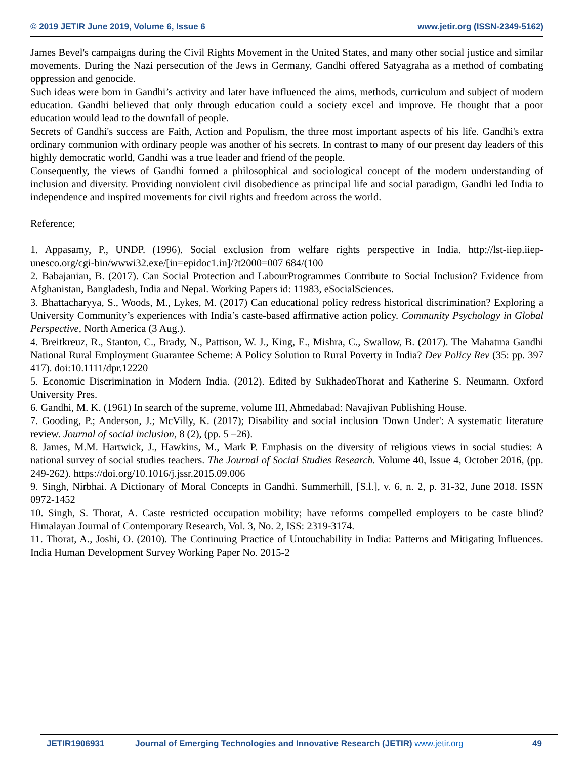© 2019 JETIR June 2019, Volume 6, Issue 6 www.jetir.org (ISSN-2349-5162)
James Bevel's campaigns during the Civil Rights Movement in the United States, and many other social justice and similar movements. During the Nazi persecution of the Jews in Germany, Gandhi offered Satyagraha as a method of combating oppression and genocide.
Such ideas were born in Gandhi’s activity and later have influenced the aims, methods, curriculum and subject of modern education. Gandhi believed that only through education could a society excel and improve. He thought that a poor education would lead to the downfall of people.
Secrets of Gandhi's success are Faith, Action and Populism, the three most important aspects of his life. Gandhi's extra ordinary communion with ordinary people was another of his secrets. In contrast to many of our present day leaders of this highly democratic world, Gandhi was a true leader and friend of the people.
Consequently, the views of Gandhi formed a philosophical and sociological concept of the modern understanding of inclusion and diversity. Providing nonviolent civil disobedience as principal life and social paradigm, Gandhi led India to independence and inspired movements for civil rights and freedom across the world.
Reference;
1. Appasamy, P., UNDP. (1996). Social exclusion from welfare rights perspective in India. http://lst-iiep.iiep-unesco.org/cgi-bin/wwwi32.exe/[in=epidoc1.in]/?t2000=007 684/(100
2. Babajanian, B. (2017). Can Social Protection and LabourProgrammes Contribute to Social Inclusion? Evidence from Afghanistan, Bangladesh, India and Nepal. Working Papers id: 11983, eSocialSciences.
3. Bhattacharyya, S., Woods, M., Lykes, M. (2017) Can educational policy redress historical discrimination? Exploring a University Community’s experiences with India’s caste-based affirmative action policy. Community Psychology in Global Perspective, North America (3 Aug.).
4. Breitkreuz, R., Stanton, C., Brady, N., Pattison, W. J., King, E., Mishra, C., Swallow, B. (2017). The Mahatma Gandhi National Rural Employment Guarantee Scheme: A Policy Solution to Rural Poverty in India? Dev Policy Rev (35: pp. 397 417). doi:10.1111/dpr.12220
5. Economic Discrimination in Modern India. (2012). Edited by SukhadeoThorat and Katherine S. Neumann. Oxford University Pres.
6. Gandhi, M. K. (1961) In search of the supreme, volume III, Ahmedabad: Navajivan Publishing House.
7. Gooding, P.; Anderson, J.; McVilly, K. (2017); Disability and social inclusion 'Down Under': A systematic literature review. Journal of social inclusion, 8 (2), (pp. 5 –26).
8. James, M.M. Hartwick, J., Hawkins, M., Mark P. Emphasis on the diversity of religious views in social studies: A national survey of social studies teachers. The Journal of Social Studies Research. Volume 40, Issue 4, October 2016, (pp. 249-262). https://doi.org/10.1016/j.jssr.2015.09.006
9. Singh, Nirbhai. A Dictionary of Moral Concepts in Gandhi. Summerhill, [S.l.], v. 6, n. 2, p. 31-32, June 2018. ISSN 0972-1452
10. Singh, S. Thorat, A. Caste restricted occupation mobility; have reforms compelled employers to be caste blind? Himalayan Journal of Contemporary Research, Vol. 3, No. 2, ISS: 2319-3174.
11. Thorat, A., Joshi, O. (2010). The Continuing Practice of Untouchability in India: Patterns and Mitigating Influences. India Human Development Survey Working Paper No. 2015-2
JETIR1906931 Journal of Emerging Technologies and Innovative Research (JETIR) www.jetir.org 49